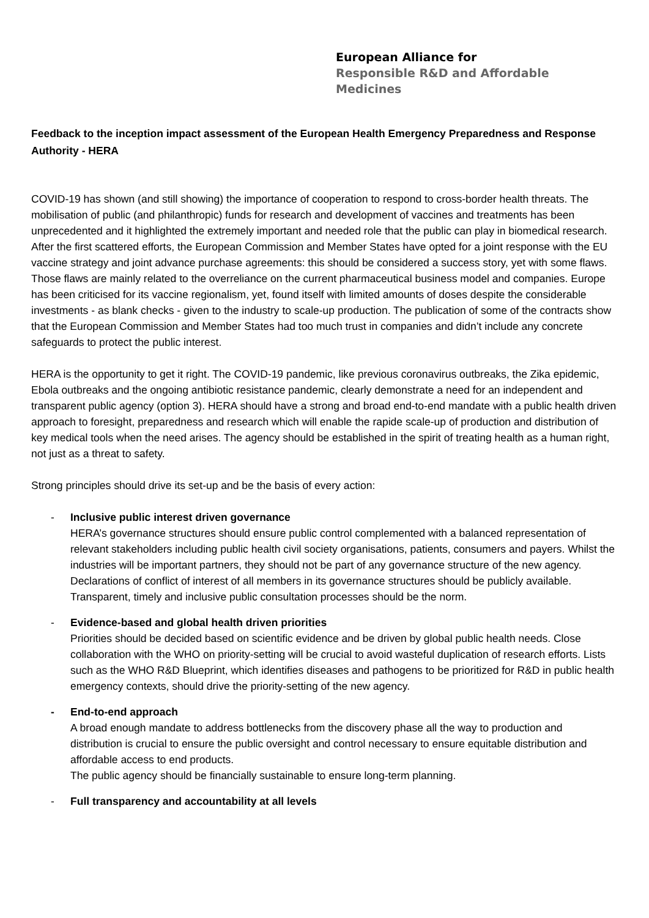European Alliance for
Responsible R&D and Affordable Medicines
Feedback to the inception impact assessment of the European Health Emergency Preparedness and Response Authority - HERA
COVID-19 has shown (and still showing) the importance of cooperation to respond to cross-border health threats. The mobilisation of public (and philanthropic) funds for research and development of vaccines and treatments has been unprecedented and it highlighted the extremely important and needed role that the public can play in biomedical research.
After the first scattered efforts, the European Commission and Member States have opted for a joint response with the EU vaccine strategy and joint advance purchase agreements: this should be considered a success story, yet with some flaws. Those flaws are mainly related to the overreliance on the current pharmaceutical business model and companies. Europe has been criticised for its vaccine regionalism, yet, found itself with limited amounts of doses despite the considerable investments - as blank checks - given to the industry to scale-up production. The publication of some of the contracts show that the European Commission and Member States had too much trust in companies and didn’t include any concrete safeguards to protect the public interest.
HERA is the opportunity to get it right. The COVID-19 pandemic, like previous coronavirus outbreaks, the Zika epidemic, Ebola outbreaks and the ongoing antibiotic resistance pandemic, clearly demonstrate a need for an independent and transparent public agency (option 3). HERA should have a strong and broad end-to-end mandate with a public health driven approach to foresight, preparedness and research which will enable the rapide scale-up of production and distribution of key medical tools when the need arises. The agency should be established in the spirit of treating health as a human right, not just as a threat to safety.
Strong principles should drive its set-up and be the basis of every action:
- Inclusive public interest driven governance
HERA’s governance structures should ensure public control complemented with a balanced representation of relevant stakeholders including public health civil society organisations, patients, consumers and payers. Whilst the industries will be important partners, they should not be part of any governance structure of the new agency.
Declarations of conflict of interest of all members in its governance structures should be publicly available.
Transparent, timely and inclusive public consultation processes should be the norm.
- Evidence-based and global health driven priorities
Priorities should be decided based on scientific evidence and be driven by global public health needs. Close collaboration with the WHO on priority-setting will be crucial to avoid wasteful duplication of research efforts. Lists such as the WHO R&D Blueprint, which identifies diseases and pathogens to be prioritized for R&D in public health emergency contexts, should drive the priority-setting of the new agency.
- End-to-end approach
A broad enough mandate to address bottlenecks from the discovery phase all the way to production and distribution is crucial to ensure the public oversight and control necessary to ensure equitable distribution and affordable access to end products.
The public agency should be financially sustainable to ensure long-term planning.
- Full transparency and accountability at all levels